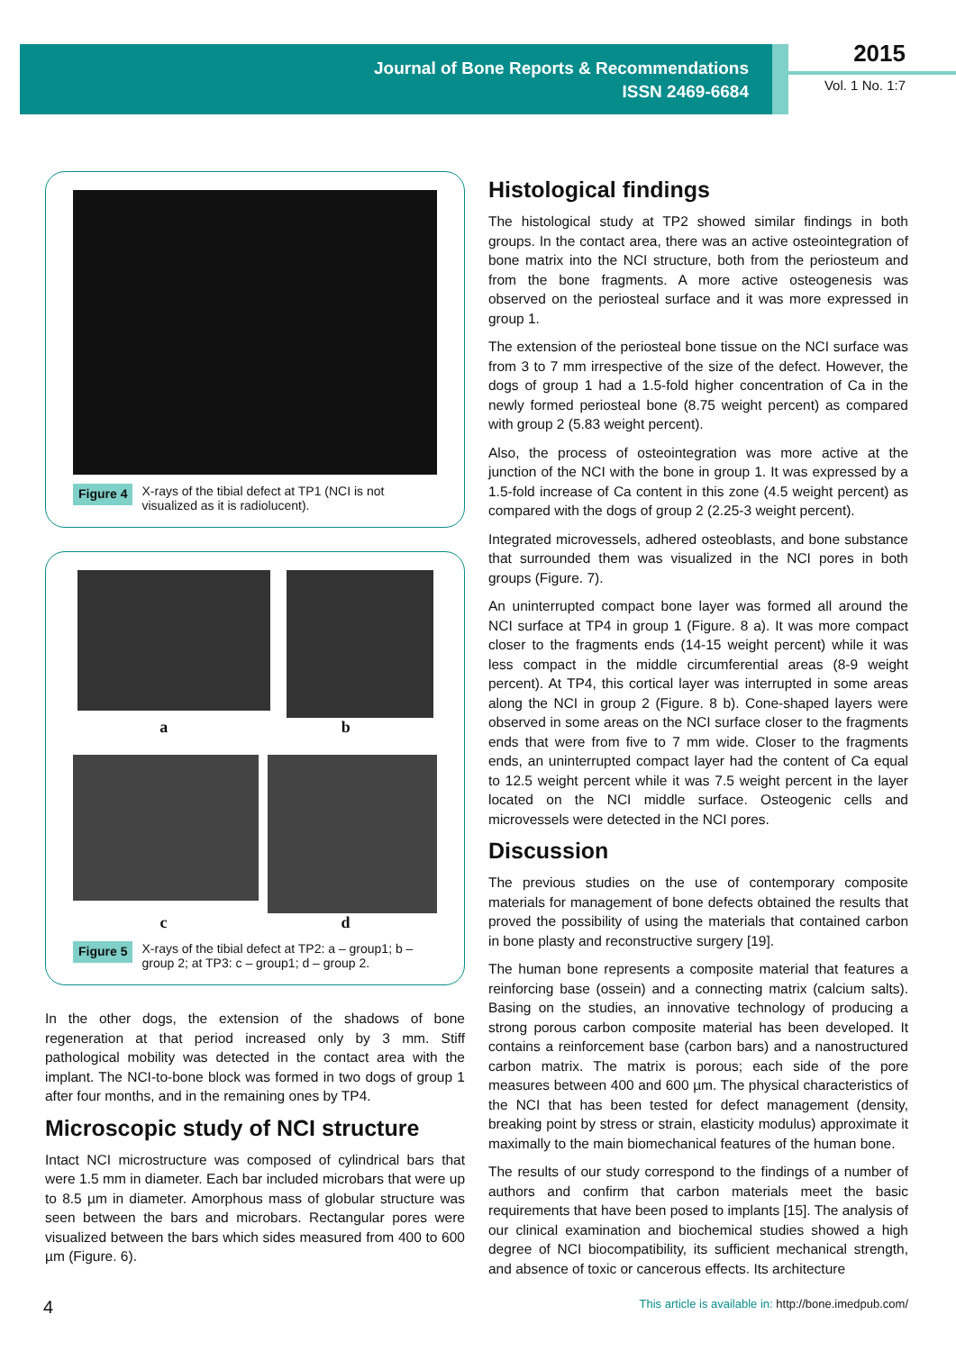Journal of Bone Reports & Recommendations
ISSN 2469-6684
2015
Vol. 1 No. 1:7
Figure 4 X-rays of the tibial defect at TP1 (NCI is not visualized as it is radiolucent).
a b
c d
Figure 5 X-rays of the tibial defect at TP2: a – group1; b – group 2; at TP3: c – group1; d – group 2.
In the other dogs, the extension of the shadows of bone regeneration at that period increased only by 3 mm. Stiff pathological mobility was detected in the contact area with the implant. The NCI-to-bone block was formed in two dogs of group 1 after four months, and in the remaining ones by TP4.
Microscopic study of NCI structure
Intact NCI microstructure was composed of cylindrical bars that were 1.5 mm in diameter. Each bar included microbars that were up to 8.5 µm in diameter. Amorphous mass of globular structure was seen between the bars and microbars. Rectangular pores were visualized between the bars which sides measured from 400 to 600 µm (Figure. 6).
Histological findings
The histological study at TP2 showed similar findings in both groups. In the contact area, there was an active osteointegration of bone matrix into the NCI structure, both from the periosteum and from the bone fragments. A more active osteogenesis was observed on the periosteal surface and it was more expressed in group 1.
The extension of the periosteal bone tissue on the NCI surface was from 3 to 7 mm irrespective of the size of the defect. However, the dogs of group 1 had a 1.5-fold higher concentration of Ca in the newly formed periosteal bone (8.75 weight percent) as compared with group 2 (5.83 weight percent).
Also, the process of osteointegration was more active at the junction of the NCI with the bone in group 1. It was expressed by a 1.5-fold increase of Ca content in this zone (4.5 weight percent) as compared with the dogs of group 2 (2.25-3 weight percent).
Integrated microvessels, adhered osteoblasts, and bone substance that surrounded them was visualized in the NCI pores in both groups (Figure. 7).
An uninterrupted compact bone layer was formed all around the NCI surface at TP4 in group 1 (Figure. 8 a). It was more compact closer to the fragments ends (14-15 weight percent) while it was less compact in the middle circumferential areas (8-9 weight percent). At TP4, this cortical layer was interrupted in some areas along the NCI in group 2 (Figure. 8 b). Cone-shaped layers were observed in some areas on the NCI surface closer to the fragments ends that were from five to 7 mm wide. Closer to the fragments ends, an uninterrupted compact layer had the content of Ca equal to 12.5 weight percent while it was 7.5 weight percent in the layer located on the NCI middle surface. Osteogenic cells and microvessels were detected in the NCI pores.
Discussion
The previous studies on the use of contemporary composite materials for management of bone defects obtained the results that proved the possibility of using the materials that contained carbon in bone plasty and reconstructive surgery [19].
The human bone represents a composite material that features a reinforcing base (ossein) and a connecting matrix (calcium salts). Basing on the studies, an innovative technology of producing a strong porous carbon composite material has been developed. It contains a reinforcement base (carbon bars) and a nanostructured carbon matrix. The matrix is porous; each side of the pore measures between 400 and 600 µm. The physical characteristics of the NCI that has been tested for defect management (density, breaking point by stress or strain, elasticity modulus) approximate it maximally to the main biomechanical features of the human bone.
The results of our study correspond to the findings of a number of authors and confirm that carbon materials meet the basic requirements that have been posed to implants [15]. The analysis of our clinical examination and biochemical studies showed a high degree of NCI biocompatibility, its sufficient mechanical strength, and absence of toxic or cancerous effects. Its architecture
4 This article is available in: http://bone.imedpub.com/